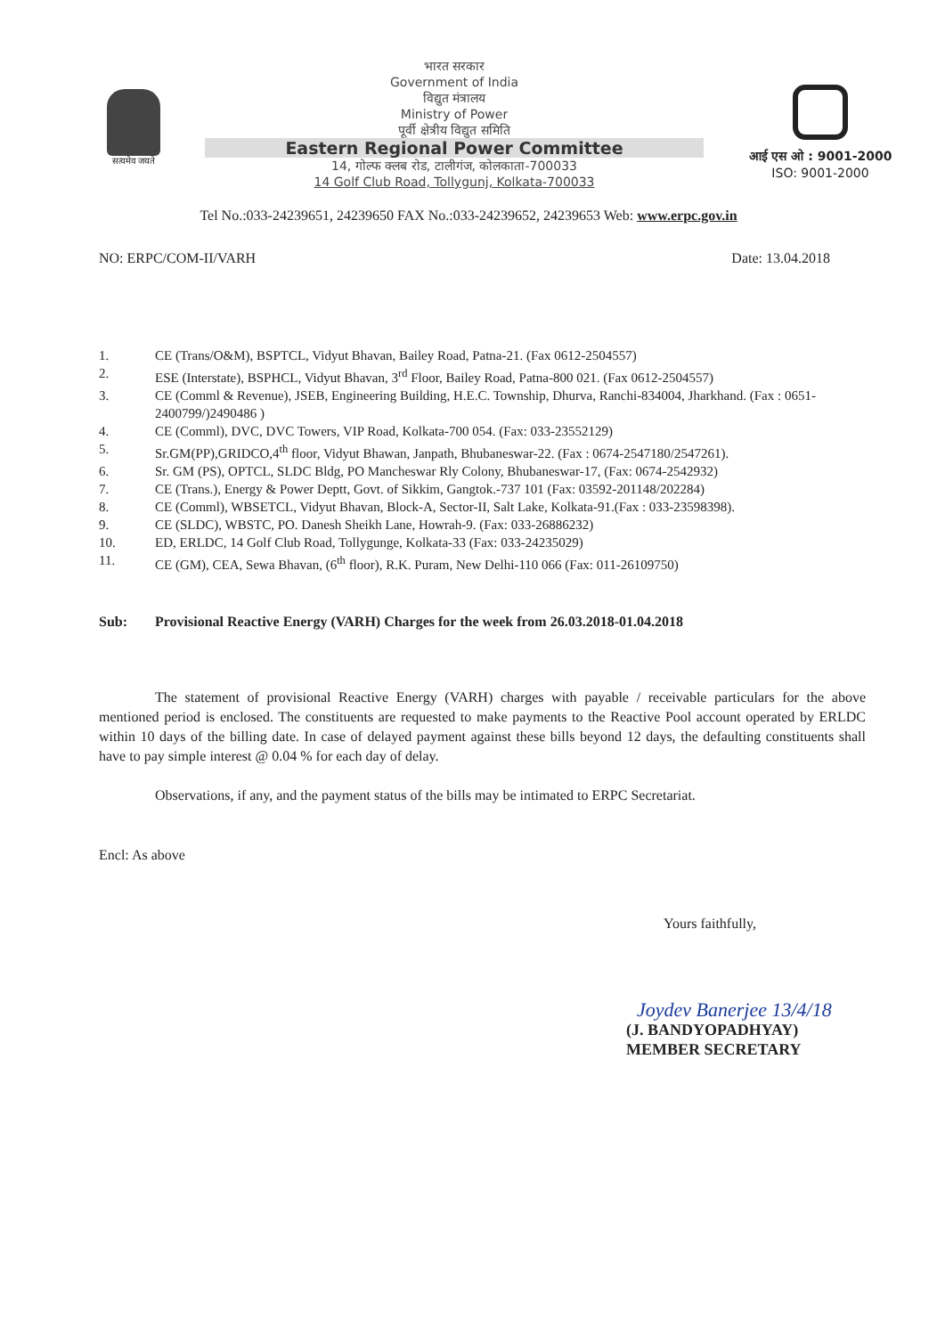सत्यमेव जयते
भारत सरकार
Government of India
विद्युत मंत्रालय
Ministry of Power
पूर्वी क्षेत्रीय विद्युत समिति
Eastern Regional Power Committee
14, गोल्फ क्लब रोड, टालीगंज, कोलकाता-700033
14 Golf Club Road, Tollygunj, Kolkata-700033
आई एस ओ : 9001-2000
ISO: 9001-2000
Tel No.:033-24239651, 24239650 FAX No.:033-24239652, 24239653 Web: www.erpc.gov.in
NO: ERPC/COM-II/VARH Date: 13.04.2018
1. CE (Trans/O&M), BSPTCL, Vidyut Bhavan, Bailey Road, Patna-21. (Fax 0612-2504557)
2. ESE (Interstate), BSPHCL, Vidyut Bhavan, 3<sup>rd</sup> Floor, Bailey Road, Patna-800 021. (Fax 0612-2504557)
3. CE (Comml & Revenue), JSEB, Engineering Building, H.E.C. Township, Dhurva, Ranchi-834004, Jharkhand. (Fax : 0651- 2400799/)2490486 )
4. CE (Comml), DVC, DVC Towers, VIP Road, Kolkata-700 054. (Fax: 033-23552129)
5. Sr.GM(PP),GRIDCO,4<sup>th</sup> floor, Vidyut Bhawan, Janpath, Bhubaneswar-22. (Fax : 0674-2547180/2547261).
6. Sr. GM (PS), OPTCL, SLDC Bldg, PO Mancheswar Rly Colony, Bhubaneswar-17, (Fax: 0674-2542932)
7. CE (Trans.), Energy & Power Deptt, Govt. of Sikkim, Gangtok.-737 101 (Fax: 03592-201148/202284)
8. CE (Comml), WBSETCL, Vidyut Bhavan, Block-A, Sector-II, Salt Lake, Kolkata-91.(Fax : 033-23598398).
9. CE (SLDC), WBSTC, PO. Danesh Sheikh Lane, Howrah-9. (Fax: 033-26886232)
10. ED, ERLDC, 14 Golf Club Road, Tollygunge, Kolkata-33 (Fax: 033-24235029)
11. CE (GM), CEA, Sewa Bhavan, (6<sup>th</sup> floor), R.K. Puram, New Delhi-110 066 (Fax: 011-26109750)
Sub: Provisional Reactive Energy (VARH) Charges for the week from 26.03.2018-01.04.2018
The statement of provisional Reactive Energy (VARH) charges with payable / receivable particulars for the above mentioned period is enclosed. The constituents are requested to make payments to the Reactive Pool account operated by ERLDC within 10 days of the billing date. In case of delayed payment against these bills beyond 12 days, the defaulting constituents shall have to pay simple interest @ 0.04 % for each day of delay.
Observations, if any, and the payment status of the bills may be intimated to ERPC Secretariat.
Encl: As above
Yours faithfully,
Joydev Banerjee 13/4/18
(J. BANDYOPADHYAY)
MEMBER SECRETARY